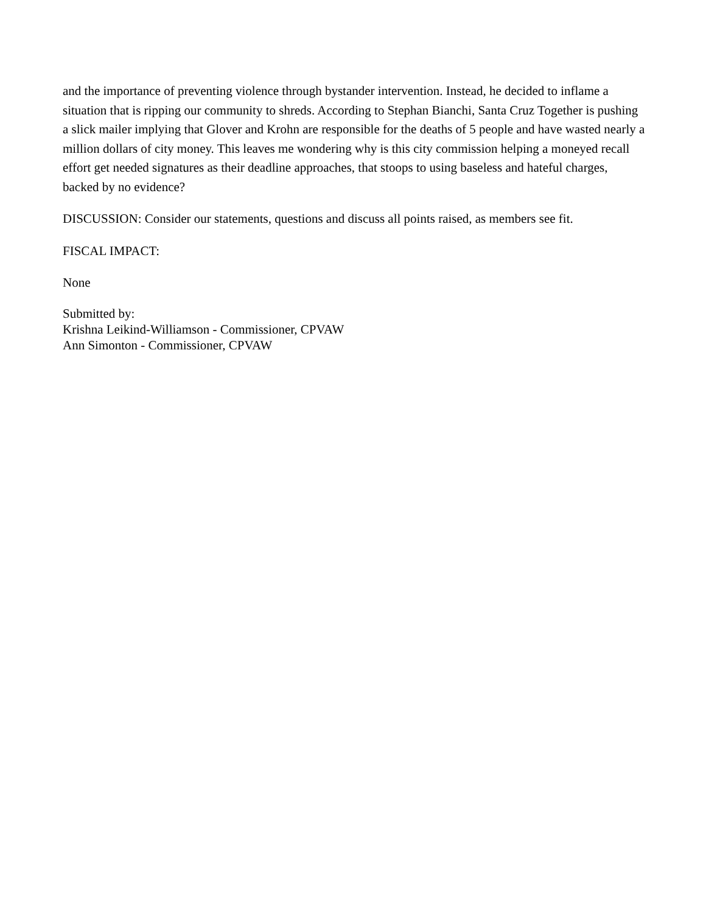and the importance of preventing violence through bystander intervention. Instead, he decided to inflame a situation that is ripping our community to shreds. According to Stephan Bianchi, Santa Cruz Together is pushing a slick mailer implying that Glover and Krohn are responsible for the deaths of 5 people and have wasted nearly a million dollars of city money. This leaves me wondering why is this city commission helping a moneyed recall effort get needed signatures as their deadline approaches, that stoops to using baseless and hateful charges, backed by no evidence?
DISCUSSION: Consider our statements, questions and discuss all points raised, as members see fit.
FISCAL IMPACT:
None
Submitted by:
Krishna Leikind-Williamson - Commissioner, CPVAW
Ann Simonton - Commissioner, CPVAW